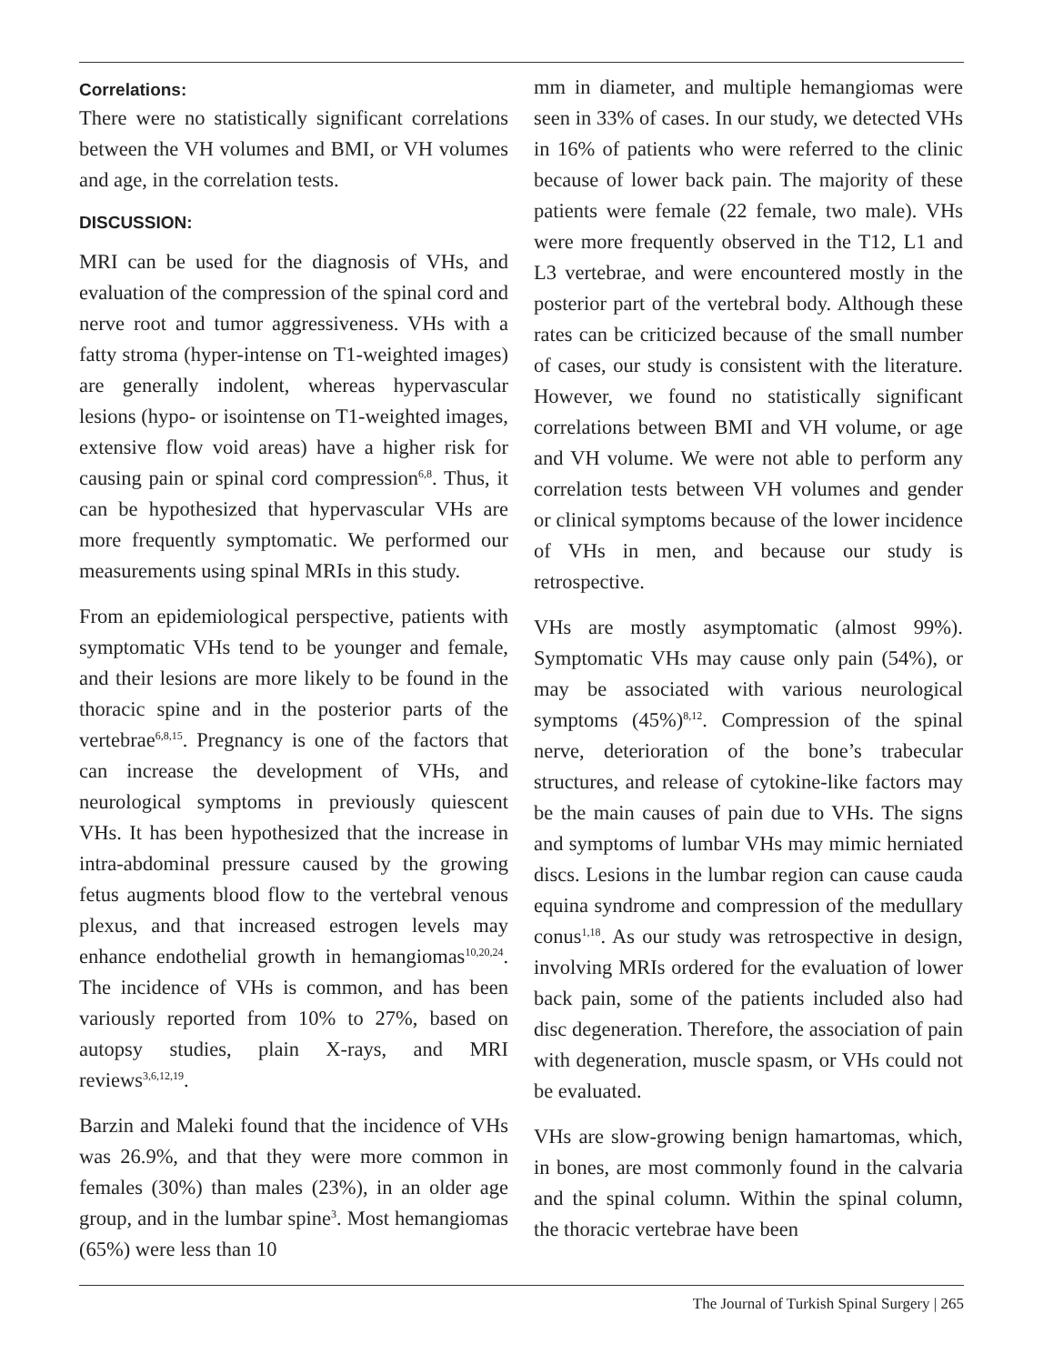Correlations:
There were no statistically significant correlations between the VH volumes and BMI, or VH volumes and age, in the correlation tests.
DISCUSSION:
MRI can be used for the diagnosis of VHs, and evaluation of the compression of the spinal cord and nerve root and tumor aggressiveness. VHs with a fatty stroma (hyper-intense on T1-weighted images) are generally indolent, whereas hypervascular lesions (hypo- or isointense on T1-weighted images, extensive flow void areas) have a higher risk for causing pain or spinal cord compression<sup>6,8</sup>. Thus, it can be hypothesized that hypervascular VHs are more frequently symptomatic. We performed our measurements using spinal MRIs in this study.
From an epidemiological perspective, patients with symptomatic VHs tend to be younger and female, and their lesions are more likely to be found in the thoracic spine and in the posterior parts of the vertebrae<sup>6,8,15</sup>. Pregnancy is one of the factors that can increase the development of VHs, and neurological symptoms in previously quiescent VHs. It has been hypothesized that the increase in intra-abdominal pressure caused by the growing fetus augments blood flow to the vertebral venous plexus, and that increased estrogen levels may enhance endothelial growth in hemangiomas<sup>10,20,24</sup>. The incidence of VHs is common, and has been variously reported from 10% to 27%, based on autopsy studies, plain X-rays, and MRI reviews<sup>3,6,12,19</sup>.
Barzin and Maleki found that the incidence of VHs was 26.9%, and that they were more common in females (30%) than males (23%), in an older age group, and in the lumbar spine<sup>3</sup>. Most hemangiomas (65%) were less than 10
mm in diameter, and multiple hemangiomas were seen in 33% of cases. In our study, we detected VHs in 16% of patients who were referred to the clinic because of lower back pain. The majority of these patients were female (22 female, two male). VHs were more frequently observed in the T12, L1 and L3 vertebrae, and were encountered mostly in the posterior part of the vertebral body. Although these rates can be criticized because of the small number of cases, our study is consistent with the literature. However, we found no statistically significant correlations between BMI and VH volume, or age and VH volume. We were not able to perform any correlation tests between VH volumes and gender or clinical symptoms because of the lower incidence of VHs in men, and because our study is retrospective.
VHs are mostly asymptomatic (almost 99%). Symptomatic VHs may cause only pain (54%), or may be associated with various neurological symptoms (45%)<sup>8,12</sup>. Compression of the spinal nerve, deterioration of the bone’s trabecular structures, and release of cytokine-like factors may be the main causes of pain due to VHs. The signs and symptoms of lumbar VHs may mimic herniated discs. Lesions in the lumbar region can cause cauda equina syndrome and compression of the medullary conus<sup>1,18</sup>. As our study was retrospective in design, involving MRIs ordered for the evaluation of lower back pain, some of the patients included also had disc degeneration. Therefore, the association of pain with degeneration, muscle spasm, or VHs could not be evaluated.
VHs are slow-growing benign hamartomas, which, in bones, are most commonly found in the calvaria and the spinal column. Within the spinal column, the thoracic vertebrae have been
The Journal of Turkish Spinal Surgery | 265